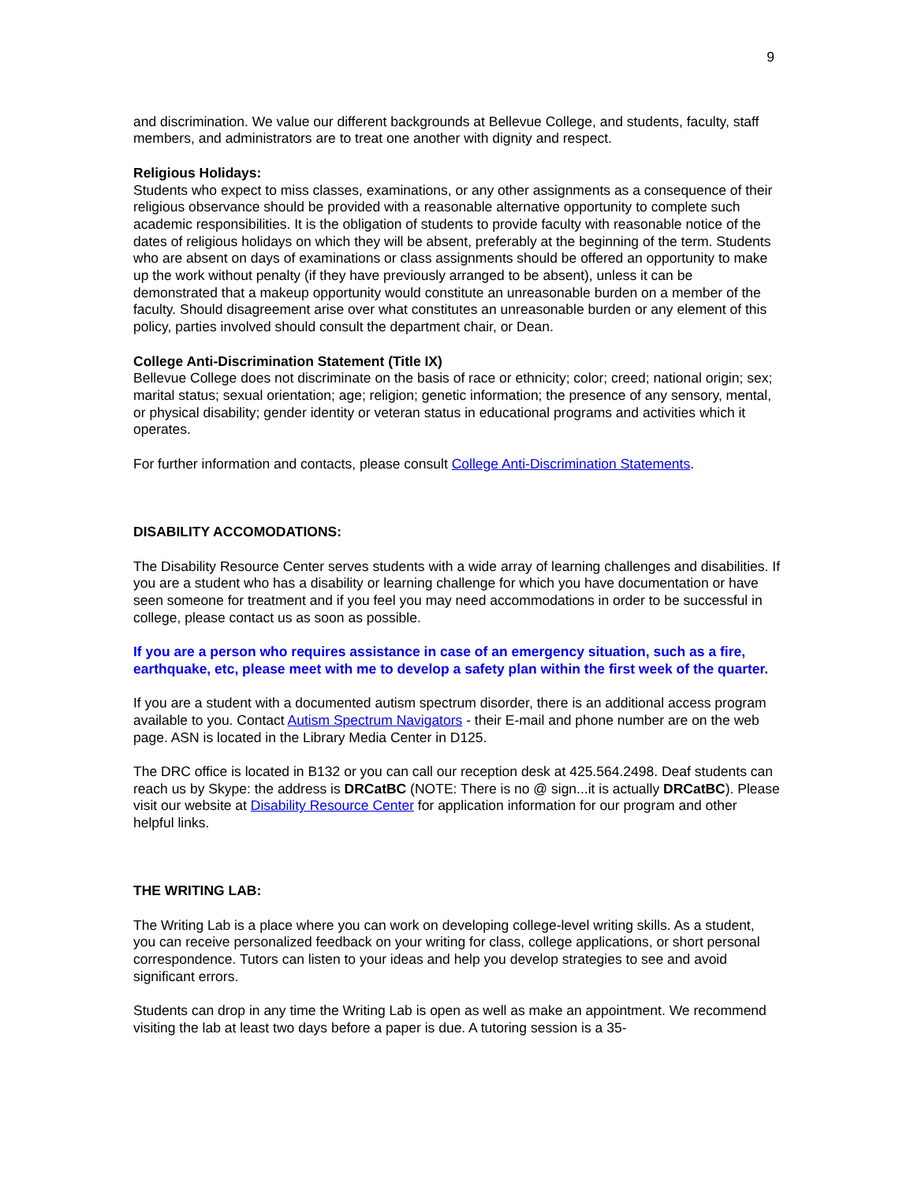9
and discrimination. We value our different backgrounds at Bellevue College, and students, faculty, staff members, and administrators are to treat one another with dignity and respect.
Religious Holidays:
Students who expect to miss classes, examinations, or any other assignments as a consequence of their religious observance should be provided with a reasonable alternative opportunity to complete such academic responsibilities. It is the obligation of students to provide faculty with reasonable notice of the dates of religious holidays on which they will be absent, preferably at the beginning of the term. Students who are absent on days of examinations or class assignments should be offered an opportunity to make up the work without penalty (if they have previously arranged to be absent), unless it can be demonstrated that a makeup opportunity would constitute an unreasonable burden on a member of the faculty. Should disagreement arise over what constitutes an unreasonable burden or any element of this policy, parties involved should consult the department chair, or Dean.
College Anti-Discrimination Statement (Title IX)
Bellevue College does not discriminate on the basis of race or ethnicity; color; creed; national origin; sex; marital status; sexual orientation; age; religion; genetic information; the presence of any sensory, mental, or physical disability; gender identity or veteran status in educational programs and activities which it operates.
For further information and contacts, please consult College Anti-Discrimination Statements.
DISABILITY ACCOMODATIONS:
The Disability Resource Center serves students with a wide array of learning challenges and disabilities. If you are a student who has a disability or learning challenge for which you have documentation or have seen someone for treatment and if you feel you may need accommodations in order to be successful in college, please contact us as soon as possible.
If you are a person who requires assistance in case of an emergency situation, such as a fire, earthquake, etc, please meet with me to develop a safety plan within the first week of the quarter.
If you are a student with a documented autism spectrum disorder, there is an additional access program available to you. Contact Autism Spectrum Navigators - their E-mail and phone number are on the web page. ASN is located in the Library Media Center in D125.
The DRC office is located in B132 or you can call our reception desk at 425.564.2498. Deaf students can reach us by Skype: the address is DRCatBC (NOTE: There is no @ sign...it is actually DRCatBC). Please visit our website at Disability Resource Center for application information for our program and other helpful links.
THE WRITING LAB:
The Writing Lab is a place where you can work on developing college-level writing skills. As a student, you can receive personalized feedback on your writing for class, college applications, or short personal correspondence. Tutors can listen to your ideas and help you develop strategies to see and avoid significant errors.
Students can drop in any time the Writing Lab is open as well as make an appointment. We recommend visiting the lab at least two days before a paper is due. A tutoring session is a 35-